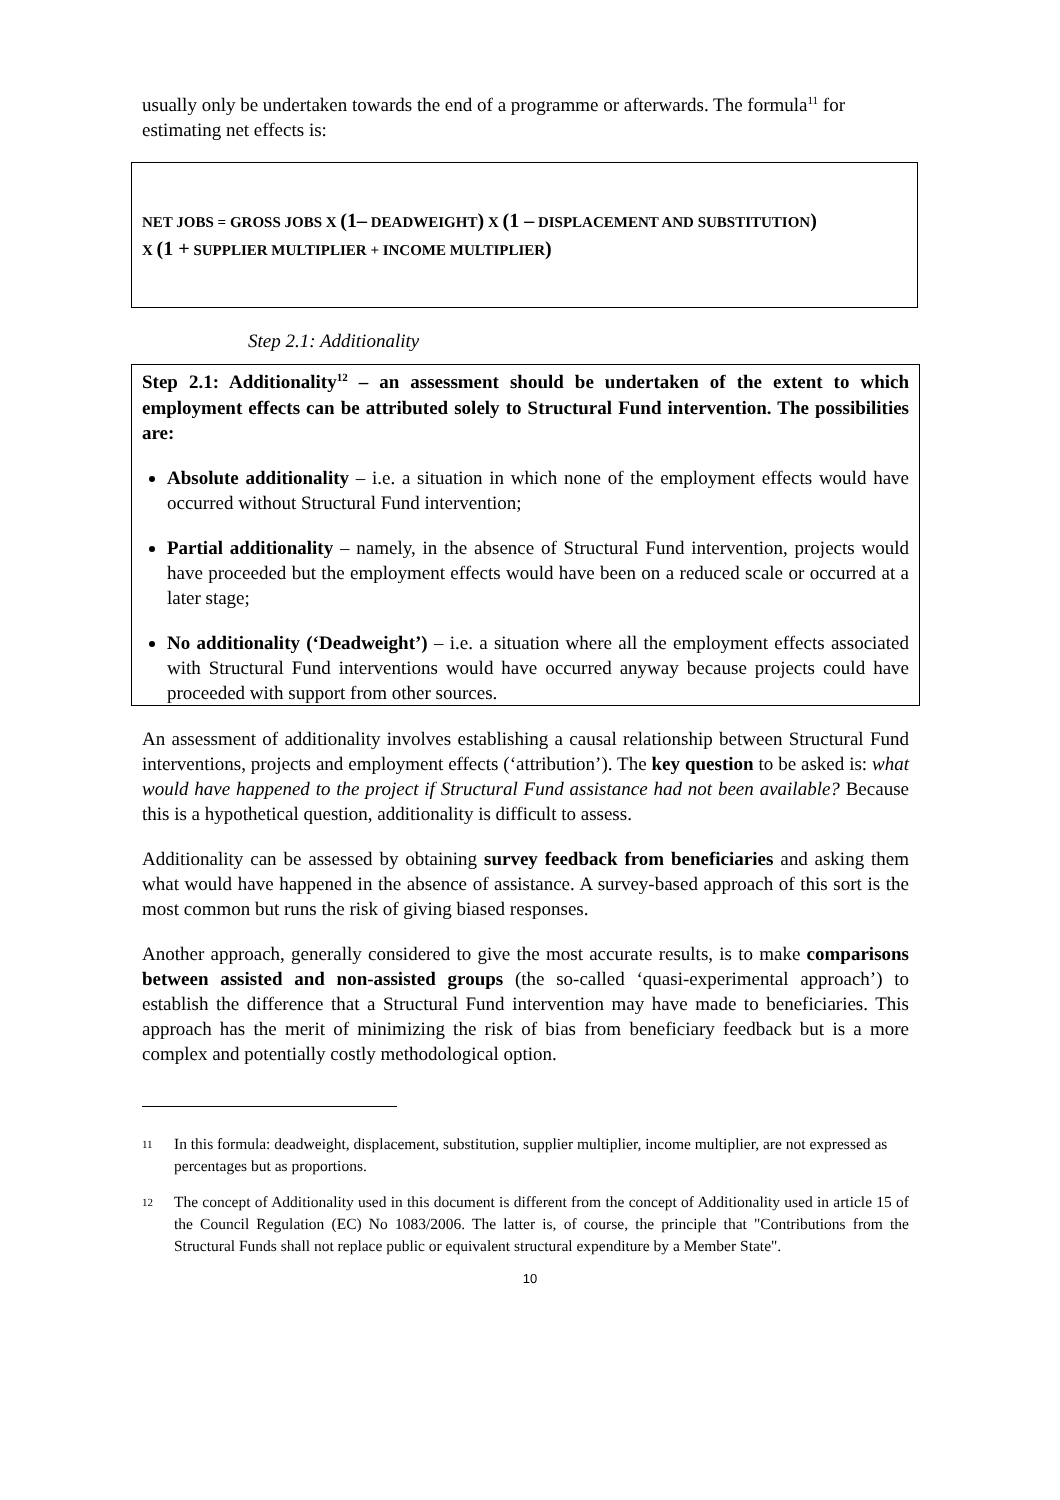usually only be undertaken towards the end of a programme or afterwards. The formula<sup>11</sup> for estimating net effects is:
NET JOBS = GROSS JOBS X (1– DEADWEIGHT) X (1 – DISPLACEMENT AND SUBSTITUTION)
X (1 + SUPPLIER MULTIPLIER + INCOME MULTIPLIER)
Step 2.1: Additionality
Step 2.1: Additionality<sup>12</sup> – an assessment should be undertaken of the extent to which employment effects can be attributed solely to Structural Fund intervention. The possibilities are:
Absolute additionality – i.e. a situation in which none of the employment effects would have occurred without Structural Fund intervention;
Partial additionality – namely, in the absence of Structural Fund intervention, projects would have proceeded but the employment effects would have been on a reduced scale or occurred at a later stage;
No additionality (‘Deadweight’) – i.e. a situation where all the employment effects associated with Structural Fund interventions would have occurred anyway because projects could have proceeded with support from other sources.
An assessment of additionality involves establishing a causal relationship between Structural Fund interventions, projects and employment effects (‘attribution’). The key question to be asked is: what would have happened to the project if Structural Fund assistance had not been available? Because this is a hypothetical question, additionality is difficult to assess.
Additionality can be assessed by obtaining survey feedback from beneficiaries and asking them what would have happened in the absence of assistance. A survey-based approach of this sort is the most common but runs the risk of giving biased responses.
Another approach, generally considered to give the most accurate results, is to make comparisons between assisted and non-assisted groups (the so-called ‘quasi-experimental approach’) to establish the difference that a Structural Fund intervention may have made to beneficiaries. This approach has the merit of minimizing the risk of bias from beneficiary feedback but is a more complex and potentially costly methodological option.
11
In this formula: deadweight, displacement, substitution, supplier multiplier, income multiplier, are not expressed as percentages but as proportions.
12
The concept of Additionality used in this document is different from the concept of Additionality used in article 15 of the Council Regulation (EC) No 1083/2006. The latter is, of course, the principle that "Contributions from the Structural Funds shall not replace public or equivalent structural expenditure by a Member State".
10